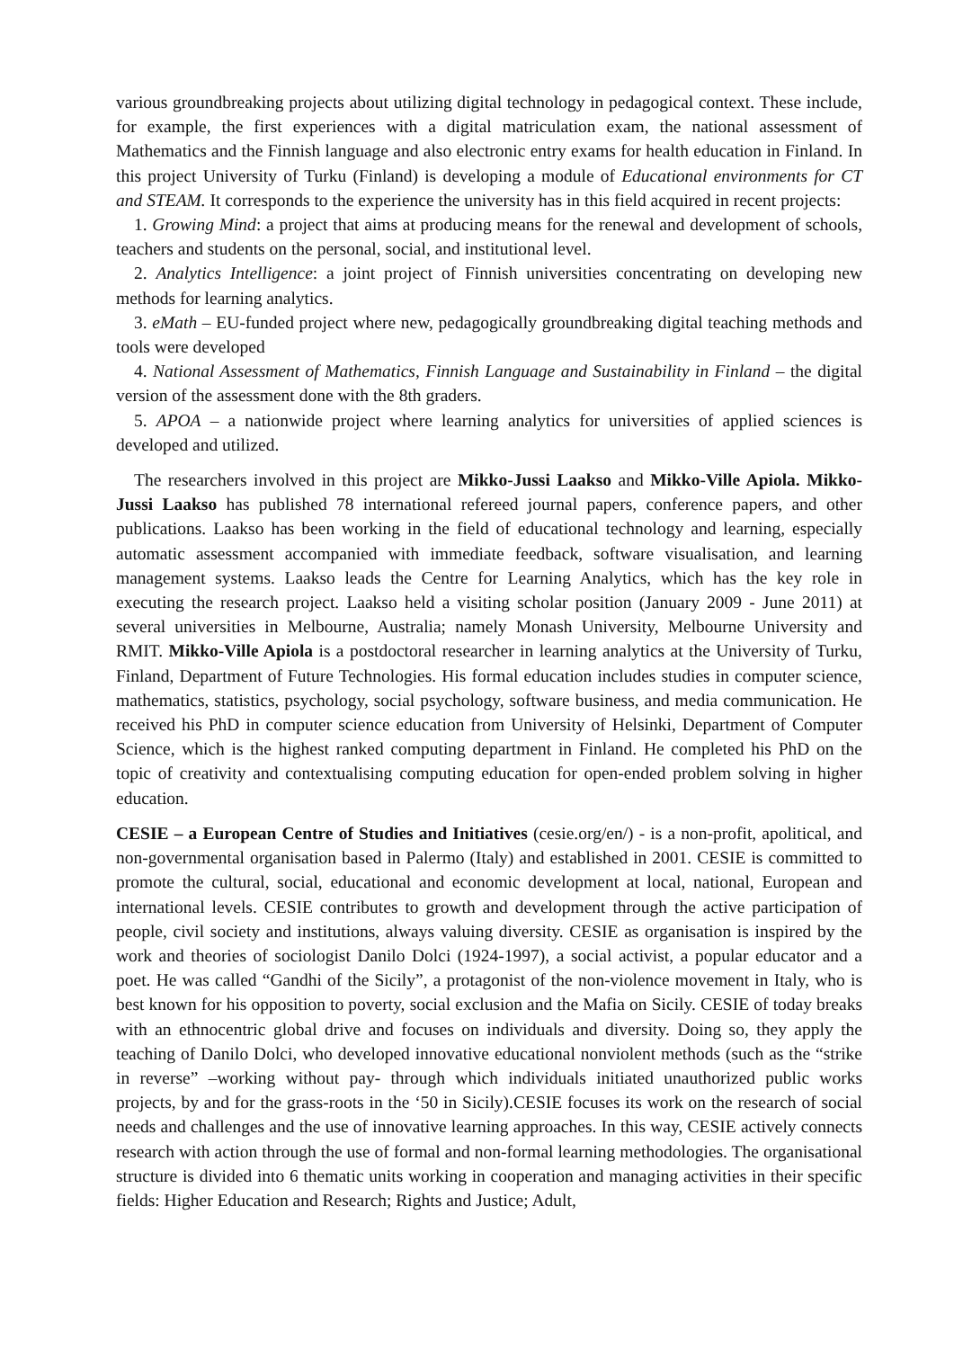various groundbreaking projects about utilizing digital technology in pedagogical context. These include, for example, the first experiences with a digital matriculation exam, the national assessment of Mathematics and the Finnish language and also electronic entry exams for health education in Finland. In this project University of Turku (Finland) is developing a module of Educational environments for CT and STEAM. It corresponds to the experience the university has in this field acquired in recent projects:
1. Growing Mind: a project that aims at producing means for the renewal and development of schools, teachers and students on the personal, social, and institutional level.
2. Analytics Intelligence: a joint project of Finnish universities concentrating on developing new methods for learning analytics.
3. eMath – EU-funded project where new, pedagogically groundbreaking digital teaching methods and tools were developed
4. National Assessment of Mathematics, Finnish Language and Sustainability in Finland – the digital version of the assessment done with the 8th graders.
5. APOA – a nationwide project where learning analytics for universities of applied sciences is developed and utilized.
The researchers involved in this project are Mikko-Jussi Laakso and Mikko-Ville Apiola. Mikko-Jussi Laakso has published 78 international refereed journal papers, conference papers, and other publications. Laakso has been working in the field of educational technology and learning, especially automatic assessment accompanied with immediate feedback, software visualisation, and learning management systems. Laakso leads the Centre for Learning Analytics, which has the key role in executing the research project. Laakso held a visiting scholar position (January 2009 - June 2011) at several universities in Melbourne, Australia; namely Monash University, Melbourne University and RMIT. Mikko-Ville Apiola is a postdoctoral researcher in learning analytics at the University of Turku, Finland, Department of Future Technologies. His formal education includes studies in computer science, mathematics, statistics, psychology, social psychology, software business, and media communication. He received his PhD in computer science education from University of Helsinki, Department of Computer Science, which is the highest ranked computing department in Finland. He completed his PhD on the topic of creativity and contextualising computing education for open-ended problem solving in higher education.
CESIE – a European Centre of Studies and Initiatives (cesie.org/en/) - is a non-profit, apolitical, and non-governmental organisation based in Palermo (Italy) and established in 2001. CESIE is committed to promote the cultural, social, educational and economic development at local, national, European and international levels. CESIE contributes to growth and development through the active participation of people, civil society and institutions, always valuing diversity. CESIE as organisation is inspired by the work and theories of sociologist Danilo Dolci (1924-1997), a social activist, a popular educator and a poet. He was called “Gandhi of the Sicily”, a protagonist of the non-violence movement in Italy, who is best known for his opposition to poverty, social exclusion and the Mafia on Sicily. CESIE of today breaks with an ethnocentric global drive and focuses on individuals and diversity. Doing so, they apply the teaching of Danilo Dolci, who developed innovative educational nonviolent methods (such as the “strike in reverse” –working without pay- through which individuals initiated unauthorized public works projects, by and for the grass-roots in the ‘50 in Sicily).CESIE focuses its work on the research of social needs and challenges and the use of innovative learning approaches. In this way, CESIE actively connects research with action through the use of formal and non-formal learning methodologies. The organisational structure is divided into 6 thematic units working in cooperation and managing activities in their specific fields: Higher Education and Research; Rights and Justice; Adult,